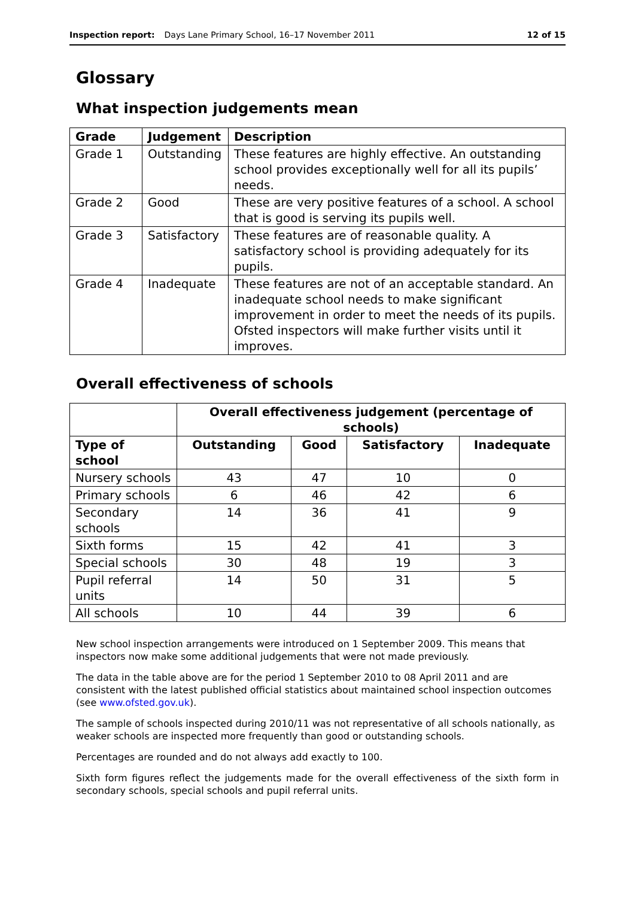Inspection report: Days Lane Primary School, 16–17 November 2011 12 of 15
Glossary
What inspection judgements mean
| Grade | Judgement | Description |
| --- | --- | --- |
| Grade 1 | Outstanding | These features are highly effective. An outstanding school provides exceptionally well for all its pupils’ needs. |
| Grade 2 | Good | These are very positive features of a school. A school that is good is serving its pupils well. |
| Grade 3 | Satisfactory | These features are of reasonable quality. A satisfactory school is providing adequately for its pupils. |
| Grade 4 | Inadequate | These features are not of an acceptable standard. An inadequate school needs to make significant improvement in order to meet the needs of its pupils. Ofsted inspectors will make further visits until it improves. |
Overall effectiveness of schools
| | Overall effectiveness judgement (percentage of schools) | | | |
| Type of school | Outstanding | Good | Satisfactory | Inadequate |
| Nursery schools | 43 | 47 | 10 | 0 |
| Primary schools | 6 | 46 | 42 | 6 |
| Secondary schools | 14 | 36 | 41 | 9 |
| Sixth forms | 15 | 42 | 41 | 3 |
| Special schools | 30 | 48 | 19 | 3 |
| Pupil referral units | 14 | 50 | 31 | 5 |
| All schools | 10 | 44 | 39 | 6 |
New school inspection arrangements were introduced on 1 September 2009. This means that inspectors now make some additional judgements that were not made previously.
The data in the table above are for the period 1 September 2010 to 08 April 2011 and are consistent with the latest published official statistics about maintained school inspection outcomes (see www.ofsted.gov.uk).
The sample of schools inspected during 2010/11 was not representative of all schools nationally, as weaker schools are inspected more frequently than good or outstanding schools.
Percentages are rounded and do not always add exactly to 100.
Sixth form figures reflect the judgements made for the overall effectiveness of the sixth form in secondary schools, special schools and pupil referral units.